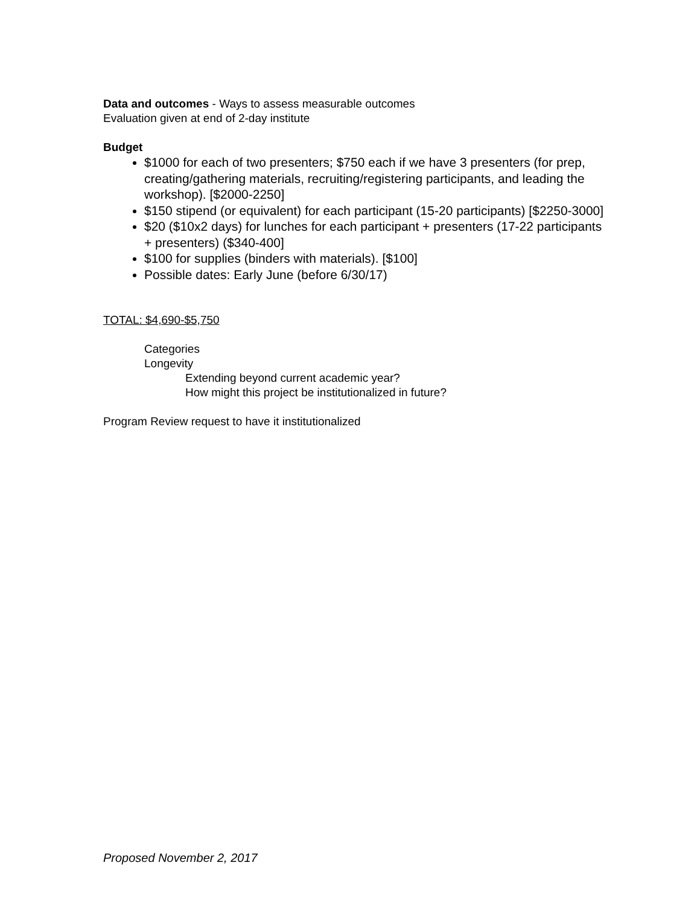Data and outcomes - Ways to assess measurable outcomes
Evaluation given at end of 2-day institute
Budget
$1000 for each of two presenters; $750 each if we have 3 presenters (for prep, creating/gathering materials, recruiting/registering participants, and leading the workshop). [$2000-2250]
$150 stipend (or equivalent) for each participant (15-20 participants) [$2250-3000]
$20 ($10x2 days) for lunches for each participant + presenters (17-22 participants + presenters) ($340-400]
$100 for supplies (binders with materials). [$100]
Possible dates: Early June (before 6/30/17)
TOTAL: $4,690-$5,750
Categories
Longevity
Extending beyond current academic year?
How might this project be institutionalized in future?
Program Review request to have it institutionalized
Proposed November 2, 2017